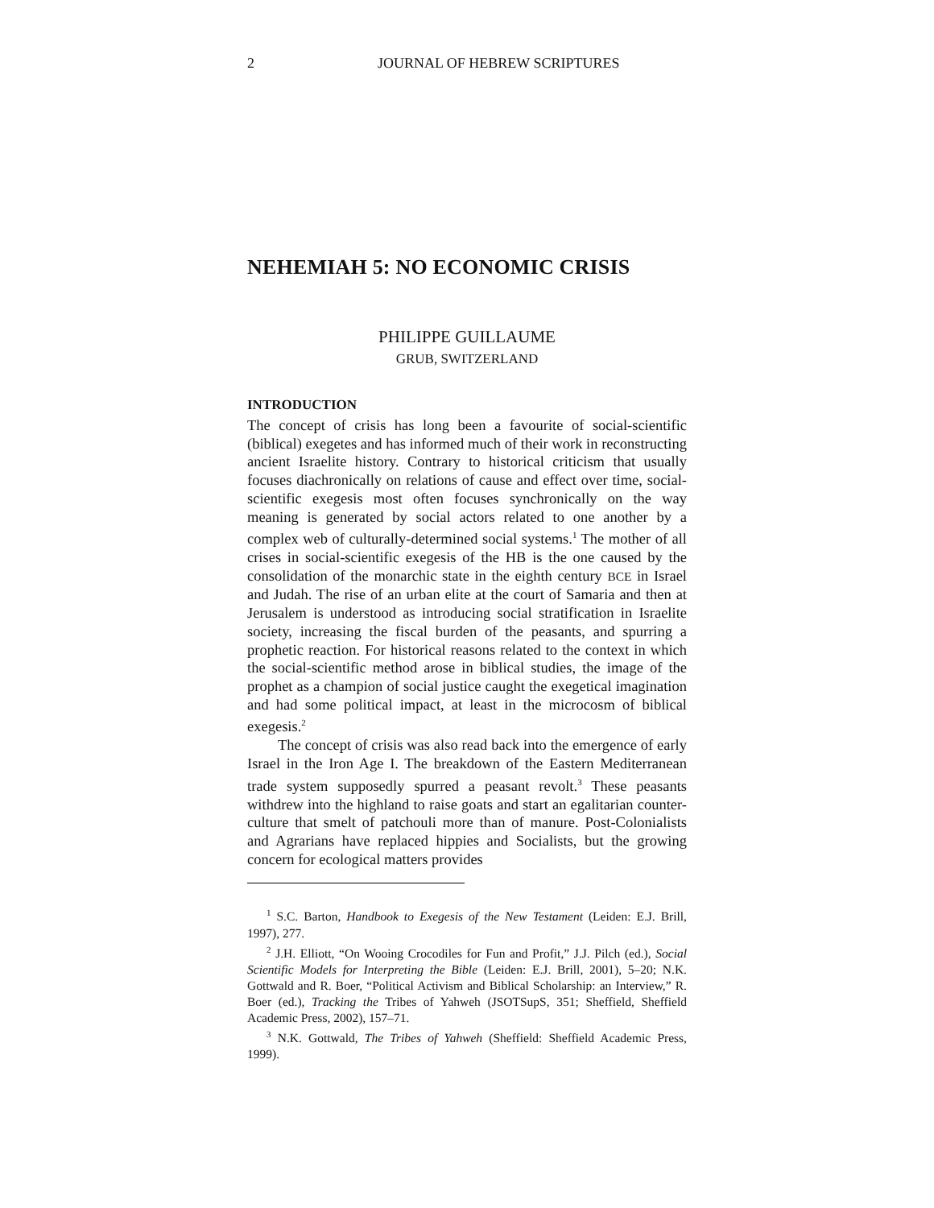2 JOURNAL OF HEBREW SCRIPTURES
NEHEMIAH 5: NO ECONOMIC CRISIS
PHILIPPE GUILLAUME
GRUB, SWITZERLAND
INTRODUCTION
The concept of crisis has long been a favourite of social-scientific (biblical) exegetes and has informed much of their work in reconstructing ancient Israelite history. Contrary to historical criticism that usually focuses diachronically on relations of cause and effect over time, social-scientific exegesis most often focuses synchronically on the way meaning is generated by social actors related to one another by a complex web of culturally-determined social systems.<sup>1</sup> The mother of all crises in social-scientific exegesis of the HB is the one caused by the consolidation of the monarchic state in the eighth century BCE in Israel and Judah. The rise of an urban elite at the court of Samaria and then at Jerusalem is understood as introducing social stratification in Israelite society, increasing the fiscal burden of the peasants, and spurring a prophetic reaction. For historical reasons related to the context in which the social-scientific method arose in biblical studies, the image of the prophet as a champion of social justice caught the exegetical imagination and had some political impact, at least in the microcosm of biblical exegesis.<sup>2</sup>
The concept of crisis was also read back into the emergence of early Israel in the Iron Age I. The breakdown of the Eastern Mediterranean trade system supposedly spurred a peasant revolt.<sup>3</sup> These peasants withdrew into the highland to raise goats and start an egalitarian counter-culture that smelt of patchouli more than of manure. Post-Colonialists and Agrarians have replaced hippies and Socialists, but the growing concern for ecological matters provides
<sup>1</sup> S.C. Barton, Handbook to Exegesis of the New Testament (Leiden: E.J. Brill, 1997), 277.
<sup>2</sup> J.H. Elliott, “On Wooing Crocodiles for Fun and Profit,” J.J. Pilch (ed.), Social Scientific Models for Interpreting the Bible (Leiden: E.J. Brill, 2001), 5–20; N.K. Gottwald and R. Boer, “Political Activism and Biblical Scholarship: an Interview,” R. Boer (ed.), Tracking the Tribes of Yahweh (JSOTSupS, 351; Sheffield, Sheffield Academic Press, 2002), 157–71.
<sup>3</sup> N.K. Gottwald, The Tribes of Yahweh (Sheffield: Sheffield Academic Press, 1999).